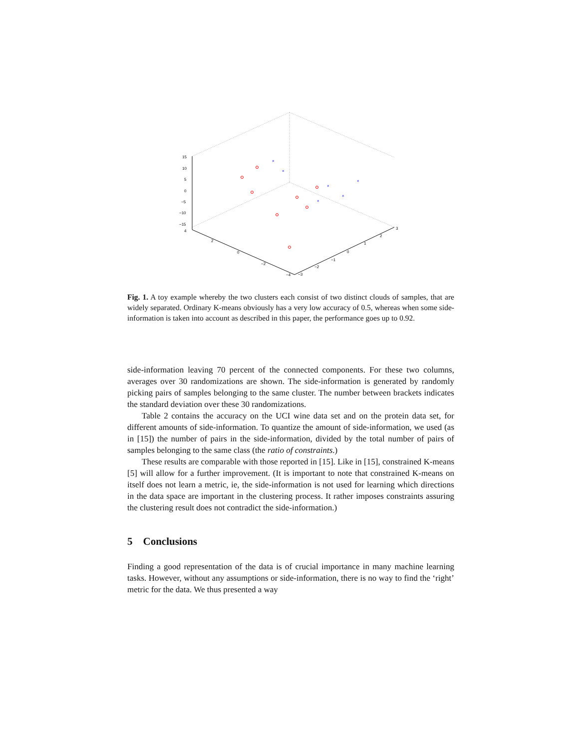15
10
5
0
−5
−10
−15
4
2
0
−2
−4
−3
−2
−1
0
1
2
3
×
×
×
×
×
×
Fig. 1. A toy example whereby the two clusters each consist of two distinct clouds of samples, that are widely separated. Ordinary K-means obviously has a very low accuracy of 0.5, whereas when some side-information is taken into account as described in this paper, the performance goes up to 0.92.
side-information leaving 70 percent of the connected components. For these two columns, averages over 30 randomizations are shown. The side-information is generated by randomly picking pairs of samples belonging to the same cluster. The number between brackets indicates the standard deviation over these 30 randomizations.
Table 2 contains the accuracy on the UCI wine data set and on the protein data set, for different amounts of side-information. To quantize the amount of side-information, we used (as in [15]) the number of pairs in the side-information, divided by the total number of pairs of samples belonging to the same class (the ratio of constraints.)
These results are comparable with those reported in [15]. Like in [15], constrained K-means [5] will allow for a further improvement. (It is important to note that constrained K-means on itself does not learn a metric, ie, the side-information is not used for learning which directions in the data space are important in the clustering process. It rather imposes constraints assuring the clustering result does not contradict the side-information.)
5 Conclusions
Finding a good representation of the data is of crucial importance in many machine learning tasks. However, without any assumptions or side-information, there is no way to find the ‘right’ metric for the data. We thus presented a way